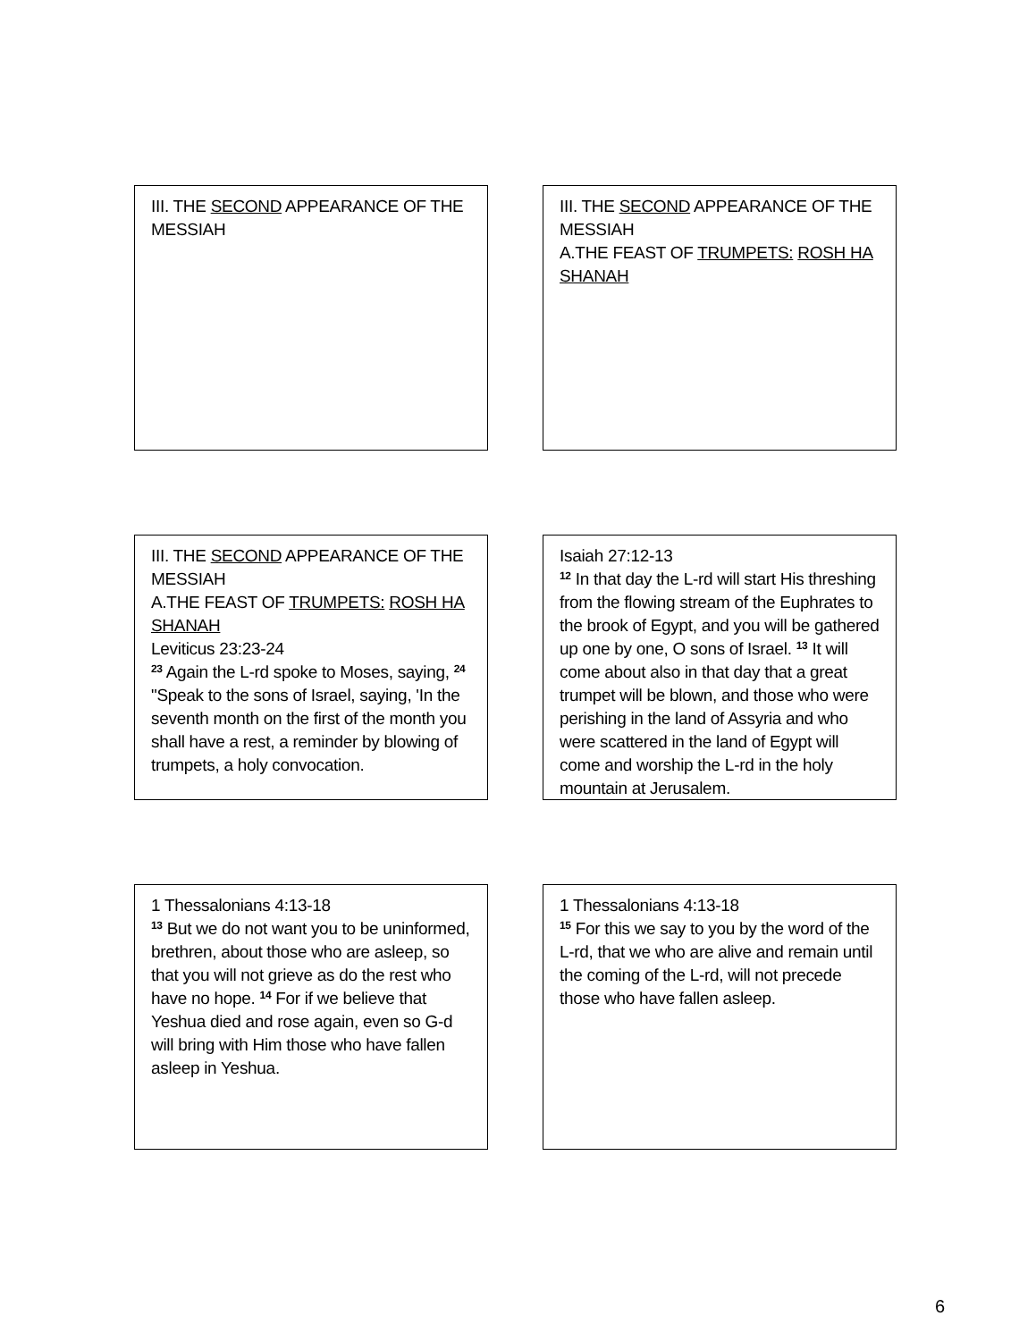III. THE SECOND APPEARANCE OF THE MESSIAH
III. THE SECOND APPEARANCE OF THE MESSIAH
A.THE FEAST OF TRUMPETS: ROSH HA SHANAH
III. THE SECOND APPEARANCE OF THE MESSIAH
A.THE FEAST OF TRUMPETS: ROSH HA SHANAH
Leviticus 23:23-24
<sup>23</sup> Again the L-rd spoke to Moses, saying, <sup>24</sup> "Speak to the sons of Israel, saying, 'In the seventh month on the first of the month you shall have a rest, a reminder by blowing of trumpets, a holy convocation.
Isaiah 27:12-13
<sup>12</sup> In that day the L-rd will start His threshing from the flowing stream of the Euphrates to the brook of Egypt, and you will be gathered up one by one, O sons of Israel. <sup>13</sup> It will come about also in that day that a great trumpet will be blown, and those who were perishing in the land of Assyria and who were scattered in the land of Egypt will come and worship the L-rd in the holy mountain at Jerusalem.
1 Thessalonians 4:13-18
<sup>13</sup> But we do not want you to be uninformed, brethren, about those who are asleep, so that you will not grieve as do the rest who have no hope. <sup>14</sup> For if we believe that Yeshua died and rose again, even so G-d will bring with Him those who have fallen asleep in Yeshua.
1 Thessalonians 4:13-18
<sup>15</sup> For this we say to you by the word of the L-rd, that we who are alive and remain until the coming of the L-rd, will not precede those who have fallen asleep.
6